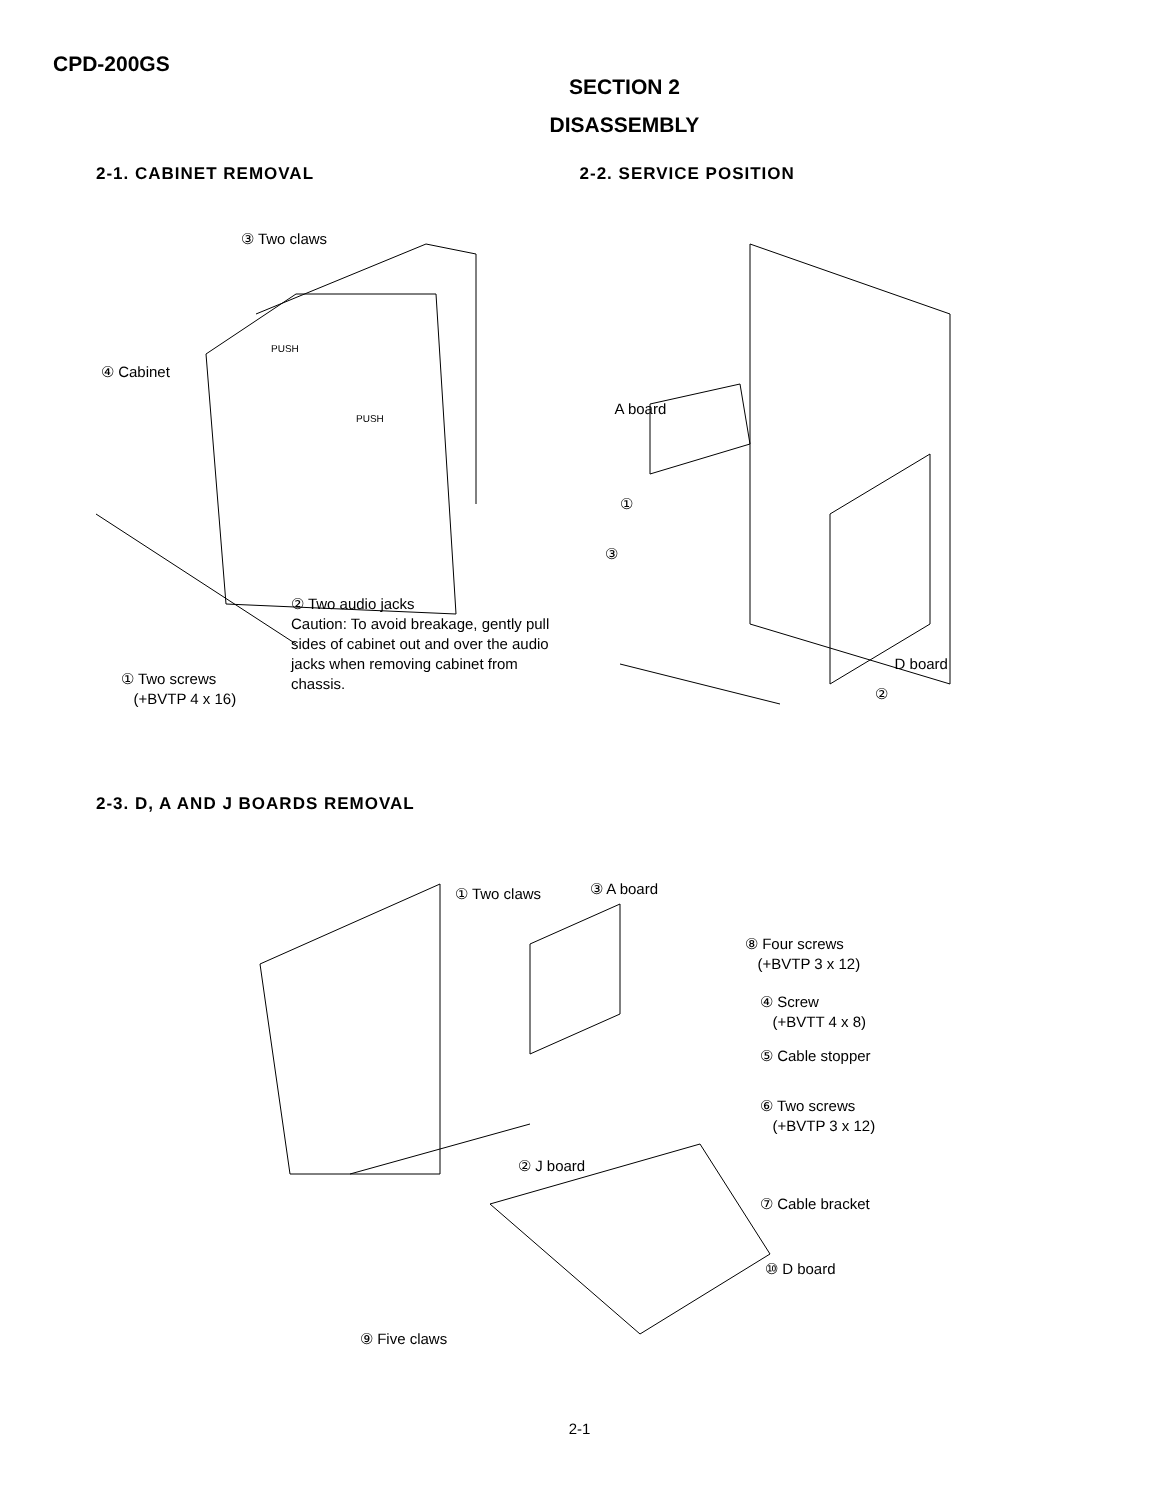CPD-200GS
SECTION 2
DISASSEMBLY
2-1. CABINET REMOVAL
③ Two claws
PUSH
PUSH
④ Cabinet
② Two audio jacks
Caution: To avoid breakage, gently pull
sides of cabinet out and over the audio
jacks when removing cabinet from
chassis.
① Two screws
(+BVTP 4 x 16)
2-2. SERVICE POSITION
A board
①
③
D board
②
2-3. D, A AND J BOARDS REMOVAL
① Two claws ③ A board
⑧ Four screws
(+BVTP 3 x 12)
④ Screw
(+BVTT 4 x 8)
⑤ Cable stopper
⑥ Two screws
(+BVTP 3 x 12)
② J board
⑦ Cable bracket
⑩ D board
⑨ Five claws
2-1